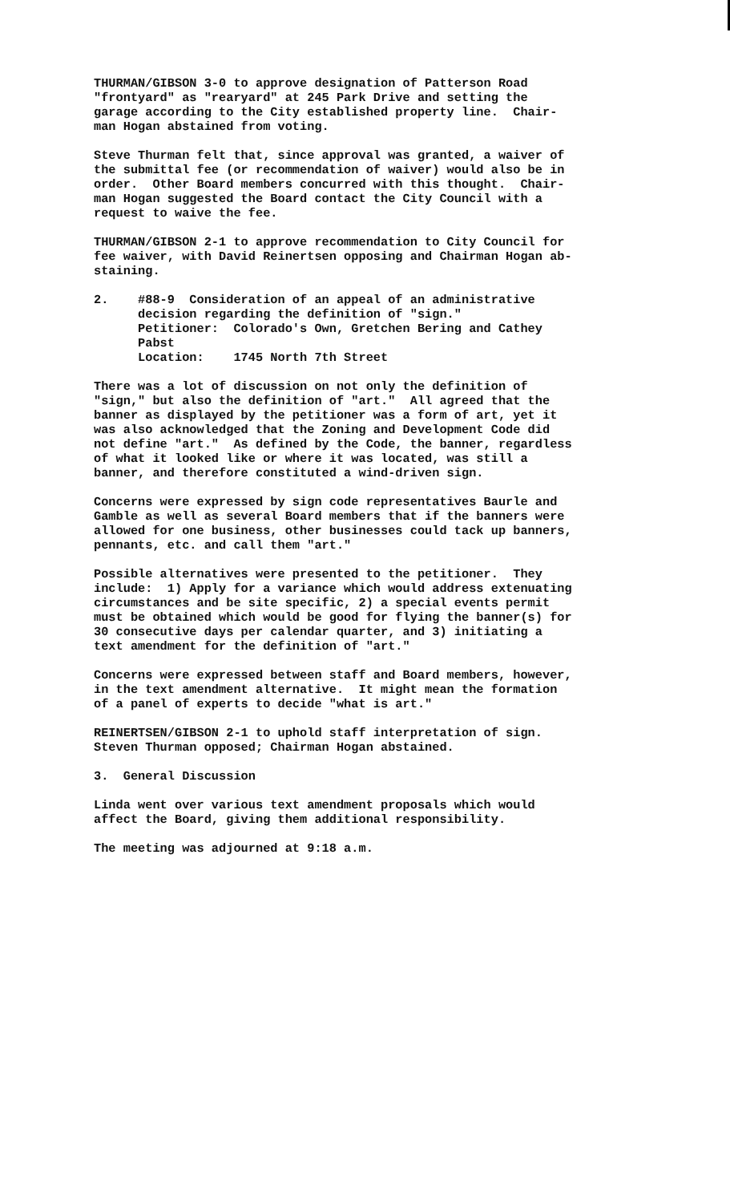THURMAN/GIBSON 3-0 to approve designation of Patterson Road "frontyard" as "rearyard" at 245 Park Drive and setting the garage according to the City established property line. Chair- man Hogan abstained from voting.
Steve Thurman felt that, since approval was granted, a waiver of the submittal fee (or recommendation of waiver) would also be in order. Other Board members concurred with this thought. Chair- man Hogan suggested the Board contact the City Council with a request to waive the fee.
THURMAN/GIBSON 2-1 to approve recommendation to City Council for fee waiver, with David Reinertsen opposing and Chairman Hogan ab- staining.
2. #88-9 Consideration of an appeal of an administrative decision regarding the definition of "sign." Petitioner: Colorado's Own, Gretchen Bering and Cathey Pabst Location: 1745 North 7th Street
There was a lot of discussion on not only the definition of "sign," but also the definition of "art." All agreed that the banner as displayed by the petitioner was a form of art, yet it was also acknowledged that the Zoning and Development Code did not define "art." As defined by the Code, the banner, regardless of what it looked like or where it was located, was still a banner, and therefore constituted a wind-driven sign.
Concerns were expressed by sign code representatives Baurle and Gamble as well as several Board members that if the banners were allowed for one business, other businesses could tack up banners, pennants, etc. and call them "art."
Possible alternatives were presented to the petitioner. They include: 1) Apply for a variance which would address extenuating circumstances and be site specific, 2) a special events permit must be obtained which would be good for flying the banner(s) for 30 consecutive days per calendar quarter, and 3) initiating a text amendment for the definition of "art."
Concerns were expressed between staff and Board members, however, in the text amendment alternative. It might mean the formation of a panel of experts to decide "what is art."
REINERTSEN/GIBSON 2-1 to uphold staff interpretation of sign. Steven Thurman opposed; Chairman Hogan abstained.
3. General Discussion
Linda went over various text amendment proposals which would affect the Board, giving them additional responsibility.
The meeting was adjourned at 9:18 a.m.